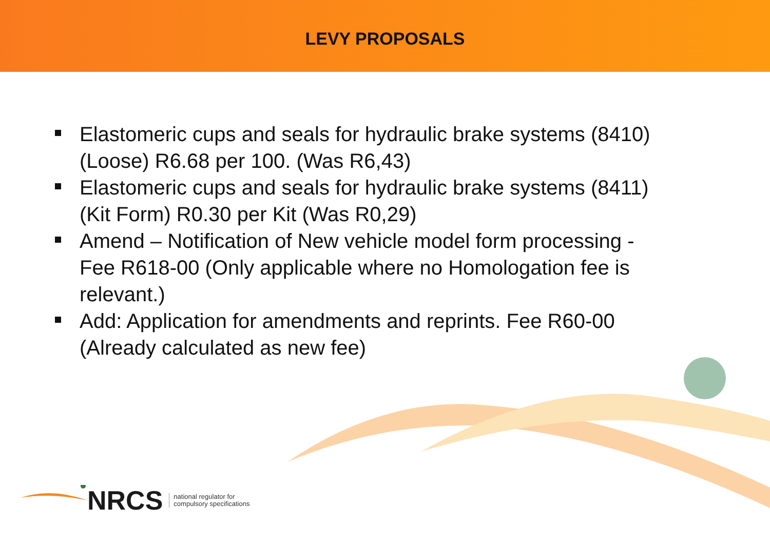LEVY PROPOSALS
Elastomeric cups and seals for hydraulic brake systems (8410) (Loose) R6.68 per 100. (Was R6,43)
Elastomeric cups and seals for hydraulic brake systems (8411) (Kit Form) R0.30 per Kit (Was R0,29)
Amend – Notification of New vehicle model form processing - Fee R618-00 (Only applicable where no Homologation fee is relevant.)
Add: Application for amendments and reprints. Fee R60-00 (Already calculated as new fee)
NRCS
national regulator for
compulsory specifications